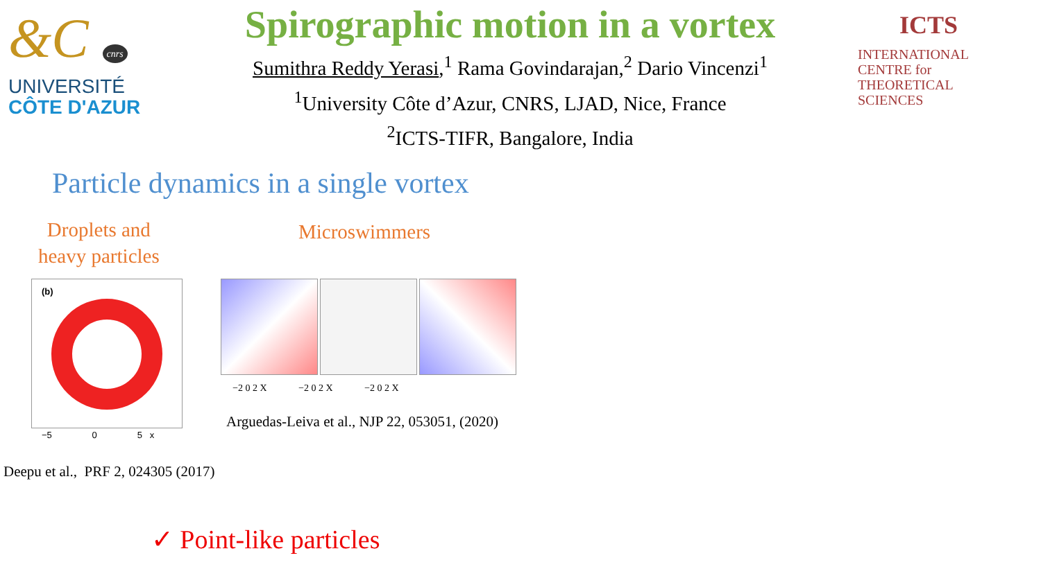&C cnrs
UNIVERSITÉ
CÔTE D'AZUR
Spirographic motion in a vortex
Sumithra Reddy Yerasi,<sup>1</sup> Rama Govindarajan,<sup>2</sup> Dario Vincenzi<sup>1</sup>
<sup>1</sup> University Côte d’Azur, CNRS, LJAD, Nice, France
<sup>2</sup> ICTS-TIFR, Bangalore, India
ICTS
INTERNATIONAL
CENTRE for
THEORETICAL
SCIENCES
Particle dynamics in a single vortex
Droplets and
heavy particles
Microswimmers
(b)
−5 0 5 x
−2 0 2 X −2 0 2 X −2 0 2 X
Arguedas-Leiva et al., NJP 22, 053051, (2020)
Deepu et al., PRF 2, 024305 (2017)
✓ Point-like particles